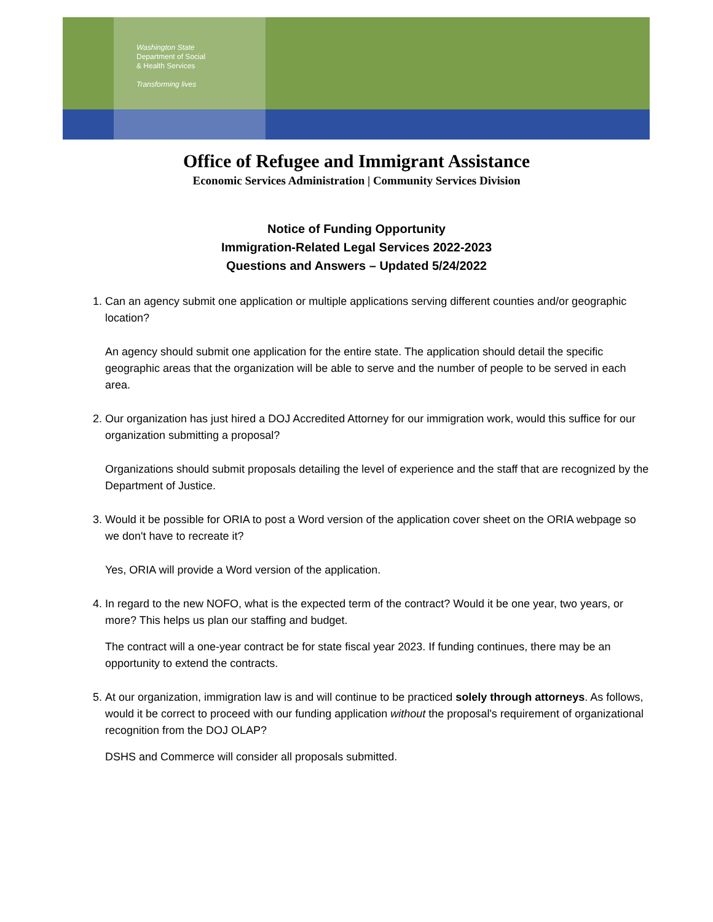Washington State
Department of Social
& Health Services
Transforming lives
Office of Refugee and Immigrant Assistance
Economic Services Administration | Community Services Division
Notice of Funding Opportunity
Immigration-Related Legal Services 2022-2023
Questions and Answers – Updated 5/24/2022
1. Can an agency submit one application or multiple applications serving different counties and/or geographic location?
An agency should submit one application for the entire state. The application should detail the specific geographic areas that the organization will be able to serve and the number of people to be served in each area.
2. Our organization has just hired a DOJ Accredited Attorney for our immigration work, would this suffice for our organization submitting a proposal?
Organizations should submit proposals detailing the level of experience and the staff that are recognized by the Department of Justice.
3. Would it be possible for ORIA to post a Word version of the application cover sheet on the ORIA webpage so we don't have to recreate it?
Yes, ORIA will provide a Word version of the application.
4. In regard to the new NOFO, what is the expected term of the contract? Would it be one year, two years, or more? This helps us plan our staffing and budget.
The contract will a one-year contract be for state fiscal year 2023. If funding continues, there may be an opportunity to extend the contracts.
5. At our organization, immigration law is and will continue to be practiced solely through attorneys. As follows, would it be correct to proceed with our funding application without the proposal's requirement of organizational recognition from the DOJ OLAP?
DSHS and Commerce will consider all proposals submitted.